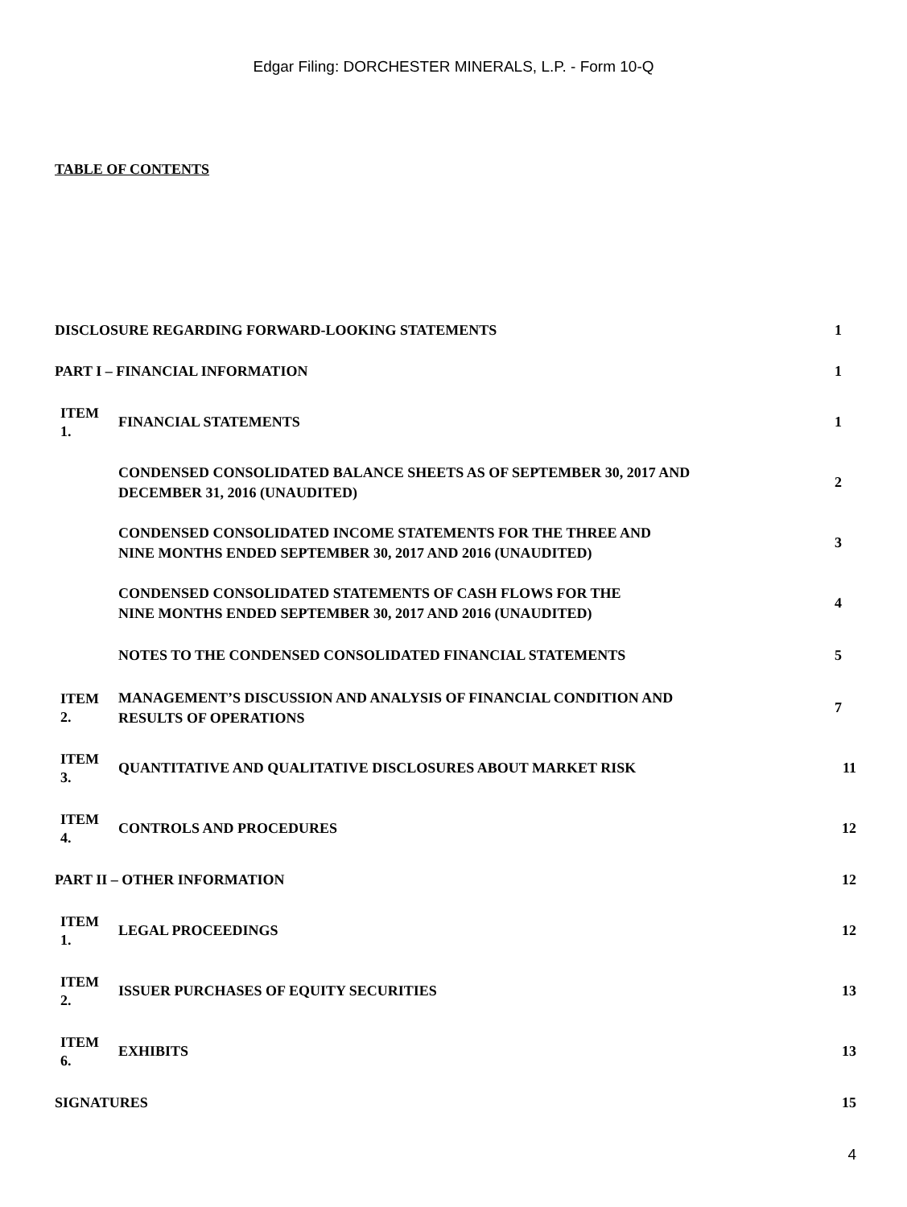Edgar Filing: DORCHESTER MINERALS, L.P. - Form 10-Q
TABLE OF CONTENTS
| DISCLOSURE REGARDING FORWARD-LOOKING STATEMENTS | | 1 |
| PART I – FINANCIAL INFORMATION | | 1 |
| ITEM 1. | FINANCIAL STATEMENTS | 1 |
| | CONDENSED CONSOLIDATED BALANCE SHEETS AS OF SEPTEMBER 30, 2017 AND DECEMBER 31, 2016 (UNAUDITED) | 2 |
| | CONDENSED CONSOLIDATED INCOME STATEMENTS FOR THE THREE AND NINE MONTHS ENDED SEPTEMBER 30, 2017 AND 2016 (UNAUDITED) | 3 |
| | CONDENSED CONSOLIDATED STATEMENTS OF CASH FLOWS FOR THE NINE MONTHS ENDED SEPTEMBER 30, 2017 AND 2016 (UNAUDITED) | 4 |
| | NOTES TO THE CONDENSED CONSOLIDATED FINANCIAL STATEMENTS | 5 |
| ITEM 2. | MANAGEMENT’S DISCUSSION AND ANALYSIS OF FINANCIAL CONDITION AND RESULTS OF OPERATIONS | 7 |
| ITEM 3. | QUANTITATIVE AND QUALITATIVE DISCLOSURES ABOUT MARKET RISK | 11 |
| ITEM 4. | CONTROLS AND PROCEDURES | 12 |
| PART II – OTHER INFORMATION | | 12 |
| ITEM 1. | LEGAL PROCEEDINGS | 12 |
| ITEM 2. | ISSUER PURCHASES OF EQUITY SECURITIES | 13 |
| ITEM 6. | EXHIBITS | 13 |
| SIGNATURES | | 15 |
4